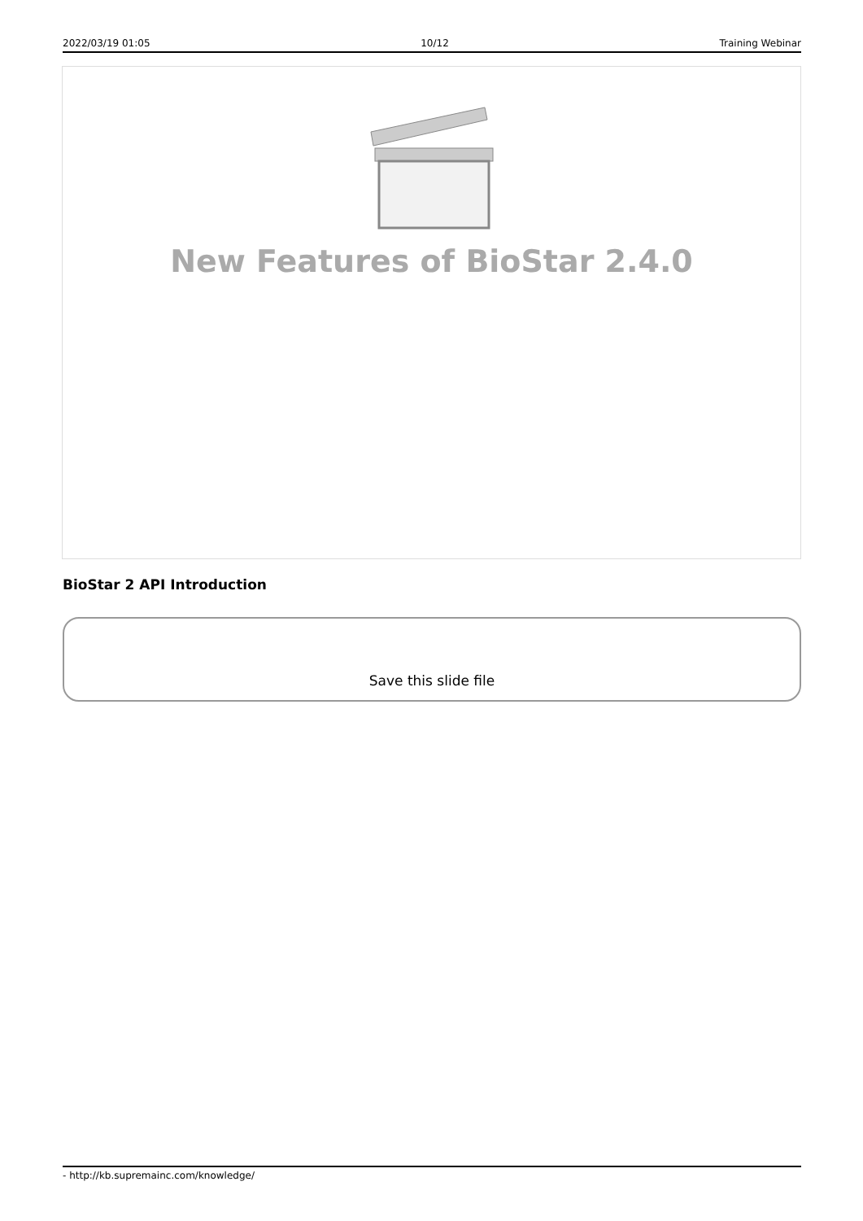2022/03/19 01:05 10/12 Training Webinar
New Features of BioStar 2.4.0
BioStar 2 API Introduction
Save this slide file
- http://kb.supremainc.com/knowledge/